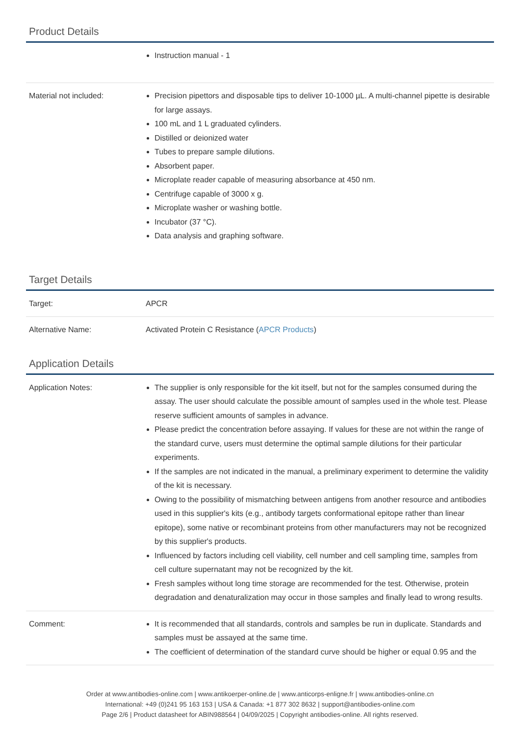Product Details
| | Instruction manual - 1 |
| Material not included: | Precision pipettors and disposable tips to deliver 10-1000 µL. A multi-channel pipette is desirable for large assays. 100 mL and 1 L graduated cylinders. Distilled or deionized water Tubes to prepare sample dilutions. Absorbent paper. Microplate reader capable of measuring absorbance at 450 nm. Centrifuge capable of 3000 x g. Microplate washer or washing bottle. Incubator (37 °C). Data analysis and graphing software. |
Target Details
| Target: | APCR |
| Alternative Name: | Activated Protein C Resistance ( APCR Products ) |
Application Details
| Application Notes: | The supplier is only responsible for the kit itself, but not for the samples consumed during the assay. The user should calculate the possible amount of samples used in the whole test. Please reserve sufficient amounts of samples in advance. Please predict the concentration before assaying. If values for these are not within the range of the standard curve, users must determine the optimal sample dilutions for their particular experiments. If the samples are not indicated in the manual, a preliminary experiment to determine the validity of the kit is necessary. Owing to the possibility of mismatching between antigens from another resource and antibodies used in this supplier's kits (e.g., antibody targets conformational epitope rather than linear epitope), some native or recombinant proteins from other manufacturers may not be recognized by this supplier's products. Influenced by factors including cell viability, cell number and cell sampling time, samples from cell culture supernatant may not be recognized by the kit. Fresh samples without long time storage are recommended for the test. Otherwise, protein degradation and denaturalization may occur in those samples and finally lead to wrong results. |
| Comment: | It is recommended that all standards, controls and samples be run in duplicate. Standards and samples must be assayed at the same time. The coefficient of determination of the standard curve should be higher or equal 0.95 and the |
Order at www.antibodies-online.com | www.antikoerper-online.de | www.anticorps-enligne.fr | www.antibodies-online.cn
International: +49 (0)241 95 163 153 | USA & Canada: +1 877 302 8632 | support@antibodies-online.com
Page 2/6 | Product datasheet for ABIN988564 | 04/09/2025 | Copyright antibodies-online. All rights reserved.